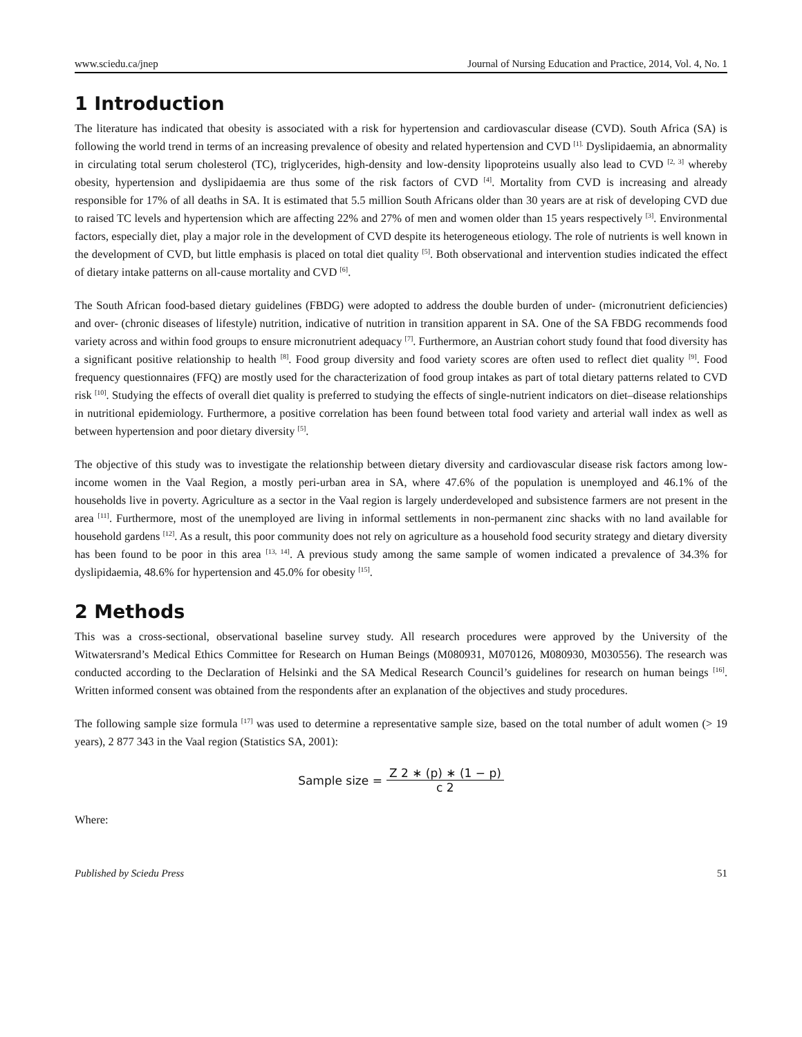www.sciedu.ca/jnep Journal of Nursing Education and Practice, 2014, Vol. 4, No. 1
1 Introduction
The literature has indicated that obesity is associated with a risk for hypertension and cardiovascular disease (CVD). South Africa (SA) is following the world trend in terms of an increasing prevalence of obesity and related hypertension and CVD <sup>[1].</sup> Dyslipidaemia, an abnormality in circulating total serum cholesterol (TC), triglycerides, high-density and low-density lipoproteins usually also lead to CVD <sup>[2, 3]</sup> whereby obesity, hypertension and dyslipidaemia are thus some of the risk factors of CVD <sup>[4]</sup>. Mortality from CVD is increasing and already responsible for 17% of all deaths in SA. It is estimated that 5.5 million South Africans older than 30 years are at risk of developing CVD due to raised TC levels and hypertension which are affecting 22% and 27% of men and women older than 15 years respectively <sup>[3]</sup>. Environmental factors, especially diet, play a major role in the development of CVD despite its heterogeneous etiology. The role of nutrients is well known in the development of CVD, but little emphasis is placed on total diet quality <sup>[5]</sup>. Both observational and intervention studies indicated the effect of dietary intake patterns on all-cause mortality and CVD <sup>[6]</sup>.
The South African food-based dietary guidelines (FBDG) were adopted to address the double burden of under- (micronutrient deficiencies) and over- (chronic diseases of lifestyle) nutrition, indicative of nutrition in transition apparent in SA. One of the SA FBDG recommends food variety across and within food groups to ensure micronutrient adequacy <sup>[7]</sup>. Furthermore, an Austrian cohort study found that food diversity has a significant positive relationship to health <sup>[8]</sup>. Food group diversity and food variety scores are often used to reflect diet quality <sup>[9]</sup>. Food frequency questionnaires (FFQ) are mostly used for the characterization of food group intakes as part of total dietary patterns related to CVD risk <sup>[10]</sup>. Studying the effects of overall diet quality is preferred to studying the effects of single-nutrient indicators on diet–disease relationships in nutritional epidemiology. Furthermore, a positive correlation has been found between total food variety and arterial wall index as well as between hypertension and poor dietary diversity <sup>[5]</sup>.
The objective of this study was to investigate the relationship between dietary diversity and cardiovascular disease risk factors among low-income women in the Vaal Region, a mostly peri-urban area in SA, where 47.6% of the population is unemployed and 46.1% of the households live in poverty. Agriculture as a sector in the Vaal region is largely underdeveloped and subsistence farmers are not present in the area <sup>[11]</sup>. Furthermore, most of the unemployed are living in informal settlements in non-permanent zinc shacks with no land available for household gardens <sup>[12]</sup>. As a result, this poor community does not rely on agriculture as a household food security strategy and dietary diversity has been found to be poor in this area <sup>[13, 14]</sup>. A previous study among the same sample of women indicated a prevalence of 34.3% for dyslipidaemia, 48.6% for hypertension and 45.0% for obesity <sup>[15]</sup>.
2 Methods
This was a cross-sectional, observational baseline survey study. All research procedures were approved by the University of the Witwatersrand’s Medical Ethics Committee for Research on Human Beings (M080931, M070126, M080930, M030556). The research was conducted according to the Declaration of Helsinki and the SA Medical Research Council’s guidelines for research on human beings <sup>[16]</sup>. Written informed consent was obtained from the respondents after an explanation of the objectives and study procedures.
The following sample size formula <sup>[17]</sup> was used to determine a representative sample size, based on the total number of adult women (> 19 years), 2 877 343 in the Vaal region (Statistics SA, 2001):
Sample size = Z 2 ∗ (p) ∗ (1 − p) c 2
Where:
Published by Sciedu Press 51